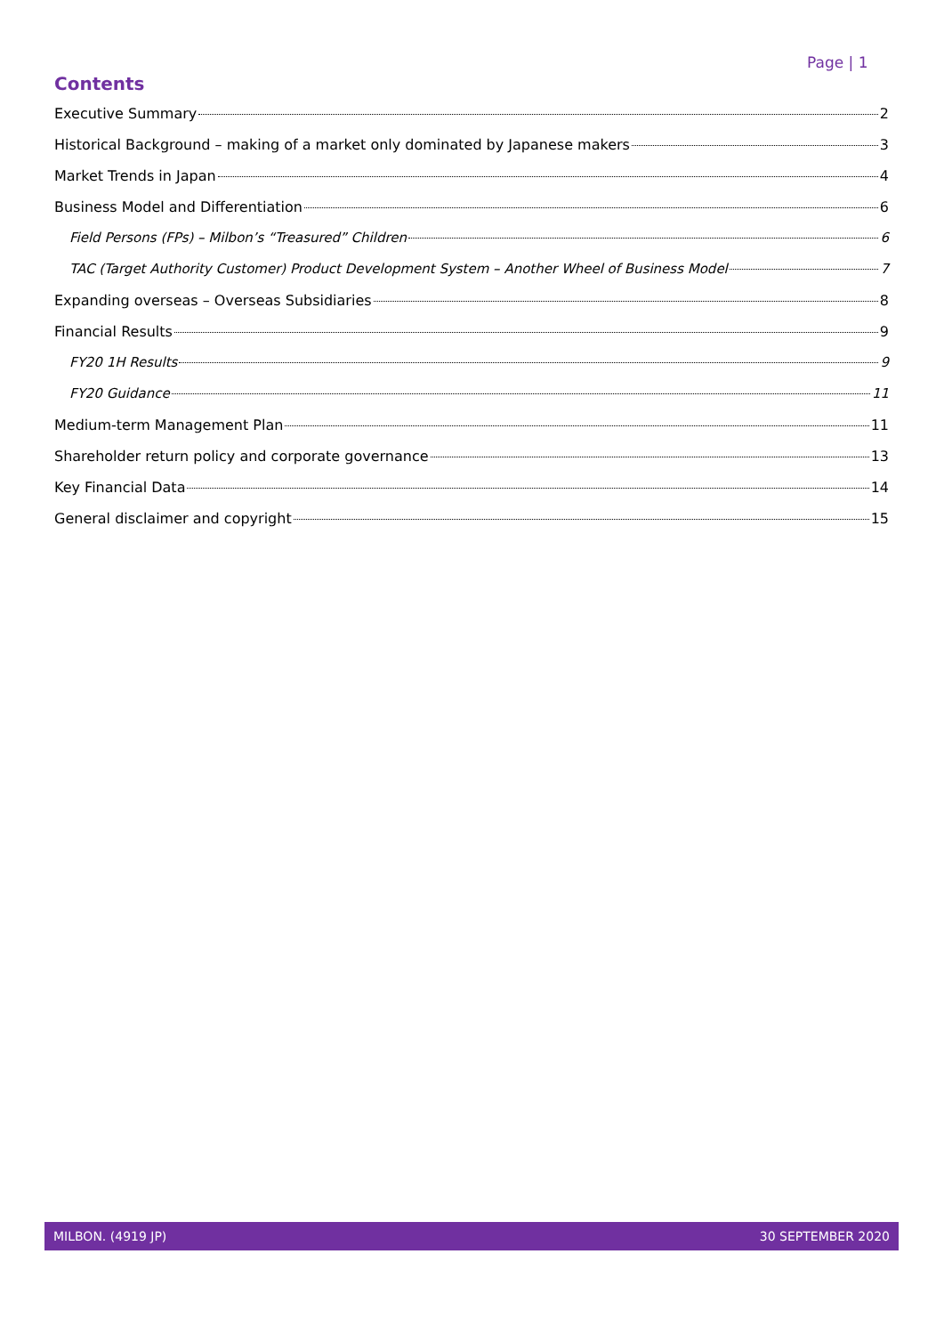Page | 1
Contents
Executive Summary 2
Historical Background – making of a market only dominated by Japanese makers 3
Market Trends in Japan 4
Business Model and Differentiation 6
Field Persons (FPs) – Milbon’s “Treasured” Children 6
TAC (Target Authority Customer) Product Development System – Another Wheel of Business Model 7
Expanding overseas – Overseas Subsidiaries 8
Financial Results 9
FY20 1H Results 9
FY20 Guidance 11
Medium-term Management Plan 11
Shareholder return policy and corporate governance 13
Key Financial Data 14
General disclaimer and copyright 15
MILBON. (4919 JP) 30 SEPTEMBER 2020